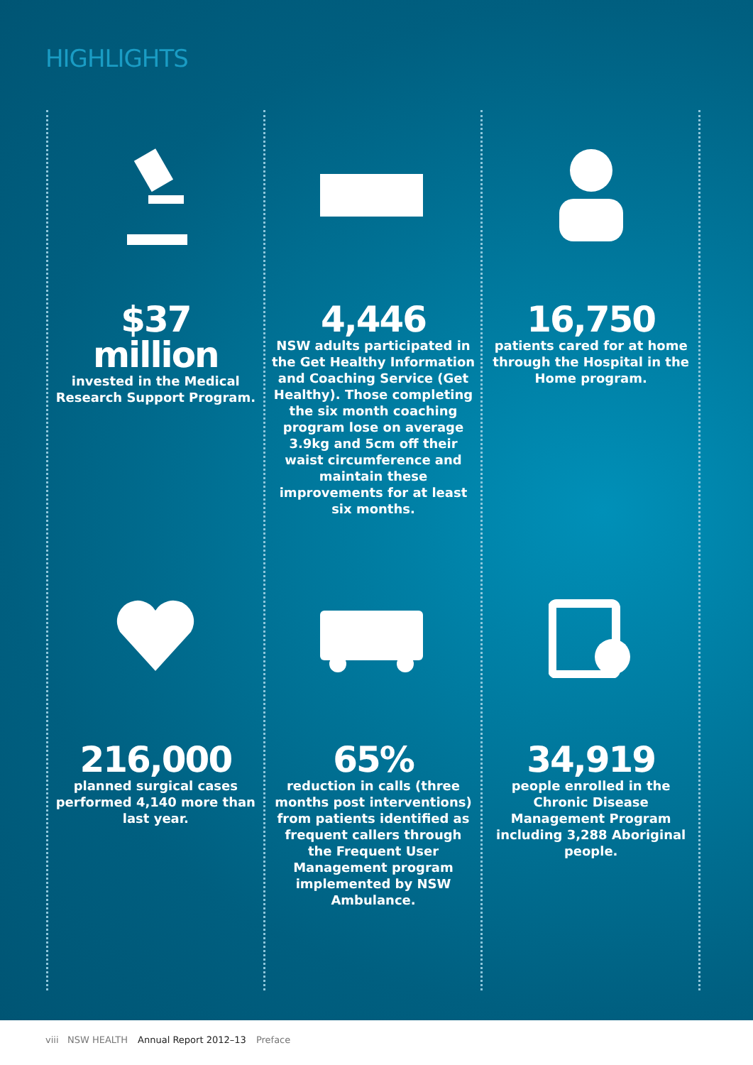HIGHLIGHTS
$37
million
invested in the Medical Research Support Program.
4,446
NSW adults participated in the Get Healthy Information and Coaching Service (Get Healthy). Those completing the six month coaching program lose on average 3.9kg and 5cm off their waist circumference and maintain these improvements for at least six months.
16,750
patients cared for at home through the Hospital in the Home program.
216,000
planned surgical cases performed 4,140 more than last year.
65%
reduction in calls (three months post interventions) from patients identified as frequent callers through the Frequent User Management program implemented by NSW Ambulance.
34,919
people enrolled in the Chronic Disease Management Program including 3,288 Aboriginal people.
viii NSW HEALTH Annual Report 2012–13 Preface